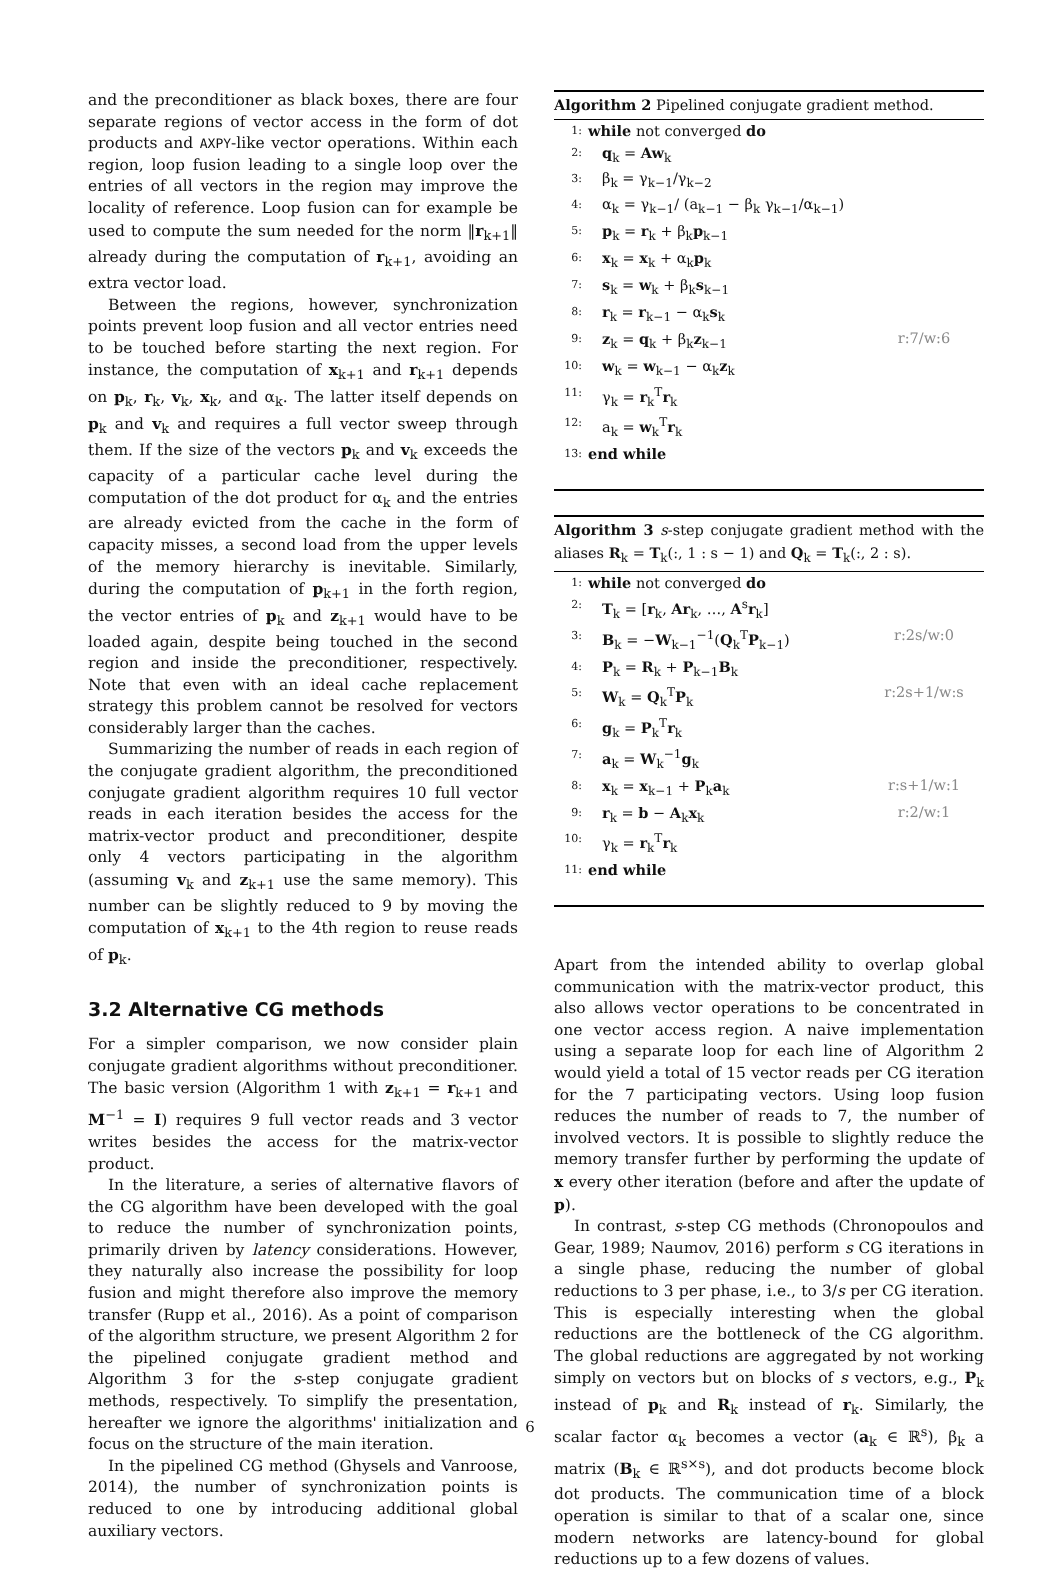and the preconditioner as black boxes, there are four separate regions of vector access in the form of dot products and AXPY-like vector operations. Within each region, loop fusion leading to a single loop over the entries of all vectors in the region may improve the locality of reference. Loop fusion can for example be used to compute the sum needed for the norm ‖r<sub>k+1</sub>‖ already during the computation of r<sub>k+1</sub>, avoiding an extra vector load.
Between the regions, however, synchronization points prevent loop fusion and all vector entries need to be touched before starting the next region. For instance, the computation of x<sub>k+1</sub> and r<sub>k+1</sub> depends on p<sub>k</sub>, r<sub>k</sub>, v<sub>k</sub>, x<sub>k</sub>, and α<sub>k</sub>. The latter itself depends on p<sub>k</sub> and v<sub>k</sub> and requires a full vector sweep through them. If the size of the vectors p<sub>k</sub> and v<sub>k</sub> exceeds the capacity of a particular cache level during the computation of the dot product for α<sub>k</sub> and the entries are already evicted from the cache in the form of capacity misses, a second load from the upper levels of the memory hierarchy is inevitable. Similarly, during the computation of p<sub>k+1</sub> in the forth region, the vector entries of p<sub>k</sub> and z<sub>k+1</sub> would have to be loaded again, despite being touched in the second region and inside the preconditioner, respectively. Note that even with an ideal cache replacement strategy this problem cannot be resolved for vectors considerably larger than the caches.
Summarizing the number of reads in each region of the conjugate gradient algorithm, the preconditioned conjugate gradient algorithm requires 10 full vector reads in each iteration besides the access for the matrix-vector product and preconditioner, despite only 4 vectors participating in the algorithm (assuming v<sub>k</sub> and z<sub>k+1</sub> use the same memory). This number can be slightly reduced to 9 by moving the computation of x<sub>k+1</sub> to the 4th region to reuse reads of p<sub>k</sub>.
3.2 Alternative CG methods
For a simpler comparison, we now consider plain conjugate gradient algorithms without preconditioner. The basic version (Algorithm 1 with z<sub>k+1</sub> = r<sub>k+1</sub> and M<sup>−1</sup> = I) requires 9 full vector reads and 3 vector writes besides the access for the matrix-vector product.
In the literature, a series of alternative flavors of the CG algorithm have been developed with the goal to reduce the number of synchronization points, primarily driven by latency considerations. However, they naturally also increase the possibility for loop fusion and might therefore also improve the memory transfer (Rupp et al., 2016). As a point of comparison of the algorithm structure, we present Algorithm 2 for the pipelined conjugate gradient method and Algorithm 3 for the s-step conjugate gradient methods, respectively. To simplify the presentation, hereafter we ignore the algorithms' initialization and focus on the structure of the main iteration.
In the pipelined CG method (Ghysels and Vanroose, 2014), the number of synchronization points is reduced to one by introducing additional global auxiliary vectors.
Algorithm 2 Pipelined conjugate gradient method.
1: while not converged do
2: q<sub>k</sub> = Aw<sub>k</sub>
3: β<sub>k</sub> = γ<sub>k−1</sub>/γ<sub>k−2</sub>
4: α<sub>k</sub> = γ<sub>k−1</sub>/ (a<sub>k−1</sub> − β<sub>k</sub> γ<sub>k−1</sub>/α<sub>k−1</sub>)
5: p<sub>k</sub> = r<sub>k</sub> + β<sub>k</sub>p<sub>k−1</sub>
6: x<sub>k</sub> = x<sub>k</sub> + α<sub>k</sub>p<sub>k</sub>
7: s<sub>k</sub> = w<sub>k</sub> + β<sub>k</sub>s<sub>k−1</sub>
8: r<sub>k</sub> = r<sub>k−1</sub> − α<sub>k</sub>s<sub>k</sub>
9: z<sub>k</sub> = q<sub>k</sub> + β<sub>k</sub>z<sub>k−1</sub> r:7/w:6
10: w<sub>k</sub> = w<sub>k−1</sub> − α<sub>k</sub>z<sub>k</sub>
11: γ<sub>k</sub> = r<sub>k</sub><sup>T</sup>r<sub>k</sub>
12: a<sub>k</sub> = w<sub>k</sub><sup>T</sup>r<sub>k</sub>
13: end while
Algorithm 3 s-step conjugate gradient method with the aliases R<sub>k</sub> = T<sub>k</sub>(:, 1 : s − 1) and Q<sub>k</sub> = T<sub>k</sub>(:, 2 : s).
1: while not converged do
2: T<sub>k</sub> = [r<sub>k</sub>, Ar<sub>k</sub>, …, A<sup>s</sup>r<sub>k</sub>]
3: B<sub>k</sub> = −W<sub>k−1</sub><sup>−1</sup>(Q<sub>k</sub><sup>T</sup>P<sub>k−1</sub>) r:2s/w:0
4: P<sub>k</sub> = R<sub>k</sub> + P<sub>k−1</sub>B<sub>k</sub>
5: W<sub>k</sub> = Q<sub>k</sub><sup>T</sup>P<sub>k</sub> r:2s+1/w:s
6: g<sub>k</sub> = P<sub>k</sub><sup>T</sup>r<sub>k</sub>
7: a<sub>k</sub> = W<sub>k</sub><sup>−1</sup>g<sub>k</sub>
8: x<sub>k</sub> = x<sub>k−1</sub> + P<sub>k</sub>a<sub>k</sub> r:s+1/w:1
9: r<sub>k</sub> = b − A<sub>k</sub>x<sub>k</sub> r:2/w:1
10: γ<sub>k</sub> = r<sub>k</sub><sup>T</sup>r<sub>k</sub>
11: end while
Apart from the intended ability to overlap global communication with the matrix-vector product, this also allows vector operations to be concentrated in one vector access region. A naive implementation using a separate loop for each line of Algorithm 2 would yield a total of 15 vector reads per CG iteration for the 7 participating vectors. Using loop fusion reduces the number of reads to 7, the number of involved vectors. It is possible to slightly reduce the memory transfer further by performing the update of x every other iteration (before and after the update of p).
In contrast, s-step CG methods (Chronopoulos and Gear, 1989; Naumov, 2016) perform s CG iterations in a single phase, reducing the number of global reductions to 3 per phase, i.e., to 3/s per CG iteration. This is especially interesting when the global reductions are the bottleneck of the CG algorithm. The global reductions are aggregated by not working simply on vectors but on blocks of s vectors, e.g., P<sub>k</sub> instead of p<sub>k</sub> and R<sub>k</sub> instead of r<sub>k</sub>. Similarly, the scalar factor α<sub>k</sub> becomes a vector (a<sub>k</sub> ∈ ℝ<sup>s</sup>), β<sub>k</sub> a matrix (B<sub>k</sub> ∈ ℝ<sup>s×s</sup>), and dot products become block dot products. The communication time of a block operation is similar to that of a scalar one, since modern networks are latency-bound for global reductions up to a few dozens of values.
6